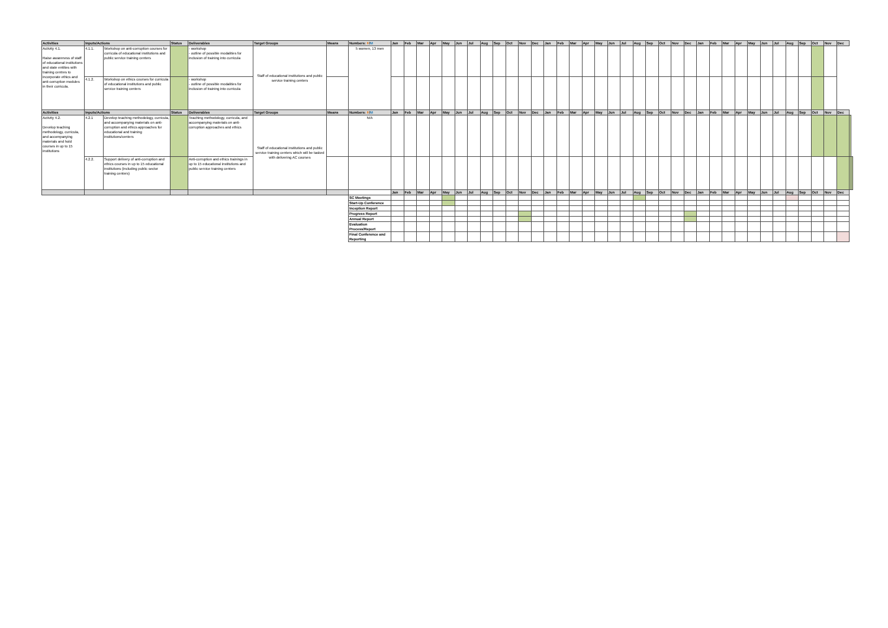| Activities | Inputs/Actions | | Status | Deliverables | Target Groups | Means | Numbers: F / M | Jan | Feb | Mar | Apr | May | Jun | Jul | Aug | Sep | Oct | Nov | Dec | Jan | Feb | Mar | Apr | May | Jun | Jul | Aug | Sep | Oct | Nov | Dec | Jan | Feb | Mar | Apr | May | Jun | Jul | Aug | Sep | Oct | Nov | Dec | | |
| --- | --- | --- | --- | --- | --- | --- | --- | --- | --- | --- | --- | --- | --- | --- | --- | --- | --- | --- | --- | --- | --- | --- | --- | --- | --- | --- | --- | --- | --- | --- | --- | --- | --- | --- | --- | --- | --- | --- | --- | --- | --- | --- | --- | --- | --- |
| Activity 4.1. Raise awareness of staff of educational institutions and state entities with training centres to incorporate ethics and anti-corruption modules in their curricula. | 4.1.1. | Workshop on anti-corruption courses for curricula of educational institutions and public service training centers | | - workshop - outline of possible modalities for inclusion of training into curricula | Staff of educational institutions and public service training centers | | 5 women, 13 men | | | | | | | | | | | | | | | | | | | | | | | | | | | | | | | | | | | | | | |
| | 4.1.2. | Workshop on ethics courses for curricula of educational institutions and public service training centers | | - workshop - outline of possible modalities for inclusion of training into curricula | | | | | | | | | | | | | | | | | | | | | | | | | | | | | | | | | | | | | | | | | |
| Activities | Inputs/Actions | | Status | Deliverables | Target Groups | Means | Numbers: F / M | Jan | Feb | Mar | Apr | May | Jun | Jul | Aug | Sep | Oct | Nov | Dec | Jan | Feb | Mar | Apr | May | Jun | Jul | Aug | Sep | Oct | Nov | Dec | Jan | Feb | Mar | Apr | May | Jun | Jul | Aug | Sep | Oct | Nov | Dec | | |
| Activity 4.2. Develop teaching methodology, curricula, and accompanying materials and hold courses in up to 15 institutions | 4.2.1 | Develop teaching methodology, curricula, and accompanying materials on anti-corruption and ethics approaches for educational and training institutions/centers | | Teaching methodology, curricula, and accompanying materials on anti-corruption approaches and ethics | Staff of educational institutions and public service training centers which will be tasked with delivering AC courses | | N/A | | | | | | | | | | | | | | | | | | | | | | | | | | | | | | | | | | | | | | |
| | 4.2.2. | Support delivery of anti-corruption and ethics courses in up to 15 educational institutions (including public sector training centers) | | Anti-corruption and ethics trainings in up to 15 educational institutions and public service training centers | | | | | | | | | | | | | | | | | | | | | | | | | | | | | | | | | | | | | | | | | |
| | | | | | | | | Jan | Feb | Mar | Apr | May | Jun | Jul | Aug | Sep | Oct | Nov | Dec | Jan | Feb | Mar | Apr | May | Jun | Jul | Aug | Sep | Oct | Nov | Dec | Jan | Feb | Mar | Apr | May | Jun | Jul | Aug | Sep | Oct | Nov | Dec | | |
| | | | | | | | SC Meetings | | | | | | | | | | | | | | | | | | | | | | | | | | | | | | | | | | | | | | |
| | | | | | | | Start-Up Conference | | | | | | | | | | | | | | | | | | | | | | | | | | | | | | | | | | | | | | |
| | | | | | | | Inception Report | | | | | | | | | | | | | | | | | | | | | | | | | | | | | | | | | | | | | | |
| | | | | | | | Progress Report | | | | | | | | | | | | | | | | | | | | | | | | | | | | | | | | | | | | | | |
| | | | | | | | Annual Report | | | | | | | | | | | | | | | | | | | | | | | | | | | | | | | | | | | | | | |
| | | | | | | | Evaluation Process/Report | | | | | | | | | | | | | | | | | | | | | | | | | | | | | | | | | | | | | | |
| | | | | | | | Final Conference and Reporting | | | | | | | | | | | | | | | | | | | | | | | | | | | | | | | | | | | | | | |